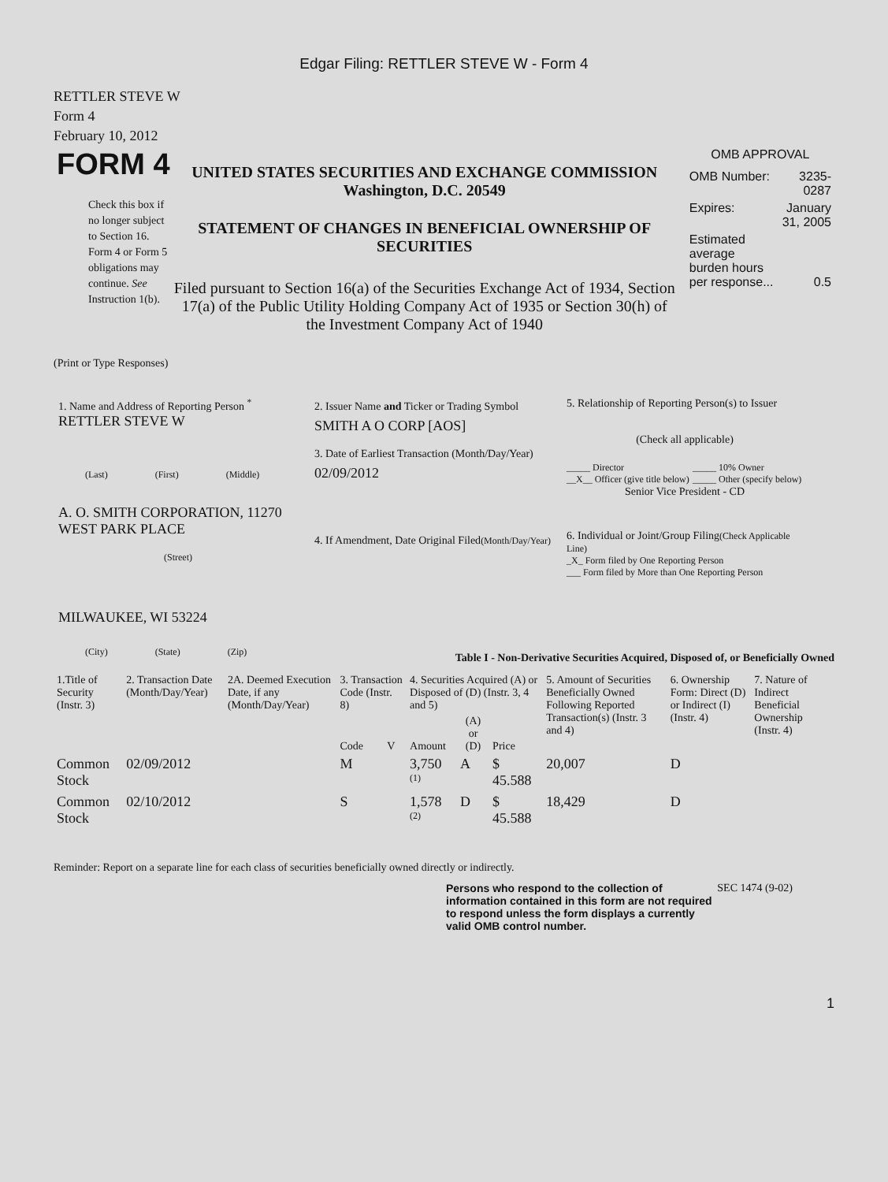Edgar Filing: RETTLER STEVE W - Form 4
RETTLER STEVE W
Form 4
February 10, 2012
FORM 4
Check this box if no longer subject to Section 16. Form 4 or Form 5 obligations may continue. See Instruction 1(b).
UNITED STATES SECURITIES AND EXCHANGE COMMISSION
Washington, D.C. 20549
STATEMENT OF CHANGES IN BENEFICIAL OWNERSHIP OF SECURITIES
Filed pursuant to Section 16(a) of the Securities Exchange Act of 1934, Section 17(a) of the Public Utility Holding Company Act of 1935 or Section 30(h) of the Investment Company Act of 1940
OMB APPROVAL
| OMB Number: | 3235-0287 |
| Expires: | January 31, 2005 |
| Estimated average burden hours per response... | 0.5 |
(Print or Type Responses)
1. Name and Address of Reporting Person <sup>*</sup>
RETTLER STEVE W
(Last) (First) (Middle)
A. O. SMITH CORPORATION, 11270 WEST PARK PLACE
(Street)
MILWAUKEE, WI 53224
(City) (State) (Zip)
2. Issuer Name and Ticker or Trading Symbol
SMITH A O CORP [AOS]
3. Date of Earliest Transaction (Month/Day/Year)
02/09/2012
4. If Amendment, Date Original Filed(Month/Day/Year)
5. Relationship of Reporting Person(s) to Issuer
(Check all applicable)
_____ Director
__X__ Officer (give title below)
_____ 10% Owner
_____ Other (specify below)
Senior Vice President - CD
6. Individual or Joint/Group Filing(Check Applicable Line)
_X_ Form filed by One Reporting Person
___ Form filed by More than One Reporting Person
Table I - Non-Derivative Securities Acquired, Disposed of, or Beneficially Owned
| 1.Title of Security (Instr. 3) | 2. Transaction Date (Month/Day/Year) | 2A. Deemed Execution Date, if any (Month/Day/Year) | 3. Transaction Code (Instr. 8) | | 4. Securities Acquired (A) or Disposed of (D) (Instr. 3, 4 and 5) | | | 5. Amount of Securities Beneficially Owned Following Reported Transaction(s) (Instr. 3 and 4) | 6. Ownership Form: Direct (D) or Indirect (I) (Instr. 4) | 7. Nature of Indirect Beneficial Ownership (Instr. 4) |
| --- | --- | --- | --- | --- | --- | --- | --- | --- | --- | --- |
| | | | Code | V | Amount | (A) or (D) | Price | | | |
| Common Stock | 02/09/2012 | | M | | 3,750 <sup>(1)</sup> | A | $ 45.588 | 20,007 | D | |
| Common Stock | 02/10/2012 | | S | | 1,578 <sup>(2)</sup> | D | $ 45.588 | 18,429 | D | |
Reminder: Report on a separate line for each class of securities beneficially owned directly or indirectly.
Persons who respond to the collection of information contained in this form are not required to respond unless the form displays a currently valid OMB control number.
SEC 1474 (9-02)
1